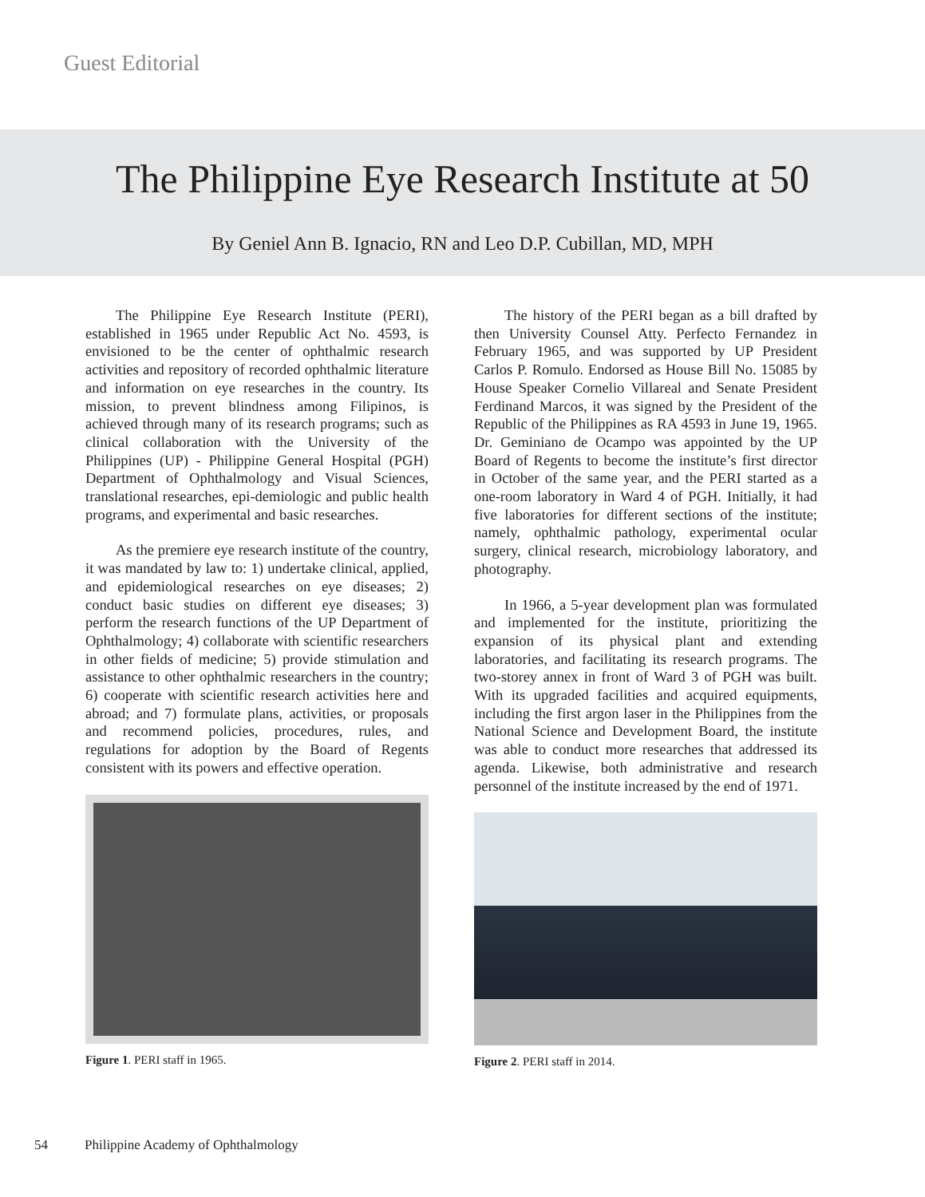Guest Editorial
The Philippine Eye Research Institute at 50
By Geniel Ann B. Ignacio, RN and Leo D.P. Cubillan, MD, MPH
The Philippine Eye Research Institute (PERI), established in 1965 under Republic Act No. 4593, is envisioned to be the center of ophthalmic research activities and repository of recorded ophthalmic literature and information on eye researches in the country. Its mission, to prevent blindness among Filipinos, is achieved through many of its research programs; such as clinical collaboration with the University of the Philippines (UP) - Philippine General Hospital (PGH) Department of Ophthalmology and Visual Sciences, translational researches, epi-demiologic and public health programs, and experimental and basic researches.
As the premiere eye research institute of the country, it was mandated by law to: 1) undertake clinical, applied, and epidemiological researches on eye diseases; 2) conduct basic studies on different eye diseases; 3) perform the research functions of the UP Department of Ophthalmology; 4) collaborate with scientific researchers in other fields of medicine; 5) provide stimulation and assistance to other ophthalmic researchers in the country; 6) cooperate with scientific research activities here and abroad; and 7) formulate plans, activities, or proposals and recommend policies, procedures, rules, and regulations for adoption by the Board of Regents consistent with its powers and effective operation.
Figure 1. PERI staff in 1965.
The history of the PERI began as a bill drafted by then University Counsel Atty. Perfecto Fernandez in February 1965, and was supported by UP President Carlos P. Romulo. Endorsed as House Bill No. 15085 by House Speaker Cornelio Villareal and Senate President Ferdinand Marcos, it was signed by the President of the Republic of the Philippines as RA 4593 in June 19, 1965. Dr. Geminiano de Ocampo was appointed by the UP Board of Regents to become the institute’s first director in October of the same year, and the PERI started as a one-room laboratory in Ward 4 of PGH. Initially, it had five laboratories for different sections of the institute; namely, ophthalmic pathology, experimental ocular surgery, clinical research, microbiology laboratory, and photography.
In 1966, a 5-year development plan was formulated and implemented for the institute, prioritizing the expansion of its physical plant and extending laboratories, and facilitating its research programs. The two-storey annex in front of Ward 3 of PGH was built. With its upgraded facilities and acquired equipments, including the first argon laser in the Philippines from the National Science and Development Board, the institute was able to conduct more researches that addressed its agenda. Likewise, both administrative and research personnel of the institute increased by the end of 1971.
Figure 2. PERI staff in 2014.
54 Philippine Academy of Ophthalmology